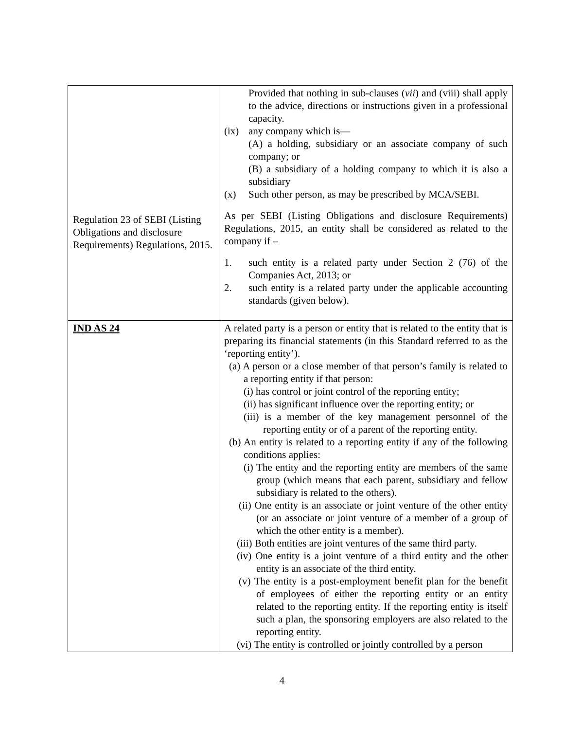| Regulation 23 of SEBI (Listing Obligations and disclosure Requirements) Regulations, 2015. | Provided that nothing in sub-clauses ( vii ) and (viii) shall apply to the advice, directions or instructions given in a professional capacity. (ix) any company which is— (A) a holding, subsidiary or an associate company of such company; or (B) a subsidiary of a holding company to which it is also a subsidiary (x) Such other person, as may be prescribed by MCA/SEBI. As per SEBI (Listing Obligations and disclosure Requirements) Regulations, 2015, an entity shall be considered as related to the company if – 1. such entity is a related party under Section 2 (76) of the Companies Act, 2013; or 2. such entity is a related party under the applicable accounting standards (given below). |
| IND AS 24 | A related party is a person or entity that is related to the entity that is preparing its financial statements (in this Standard referred to as the ‘reporting entity’). (a) A person or a close member of that person’s family is related to a reporting entity if that person: (i) has control or joint control of the reporting entity; (ii) has significant influence over the reporting entity; or (iii) is a member of the key management personnel of the reporting entity or of a parent of the reporting entity. (b) An entity is related to a reporting entity if any of the following conditions applies: (i) The entity and the reporting entity are members of the same group (which means that each parent, subsidiary and fellow subsidiary is related to the others). (ii) One entity is an associate or joint venture of the other entity (or an associate or joint venture of a member of a group of which the other entity is a member). (iii) Both entities are joint ventures of the same third party. (iv) One entity is a joint venture of a third entity and the other entity is an associate of the third entity. (v) The entity is a post-employment benefit plan for the benefit of employees of either the reporting entity or an entity related to the reporting entity. If the reporting entity is itself such a plan, the sponsoring employers are also related to the reporting entity. (vi) The entity is controlled or jointly controlled by a person |
4